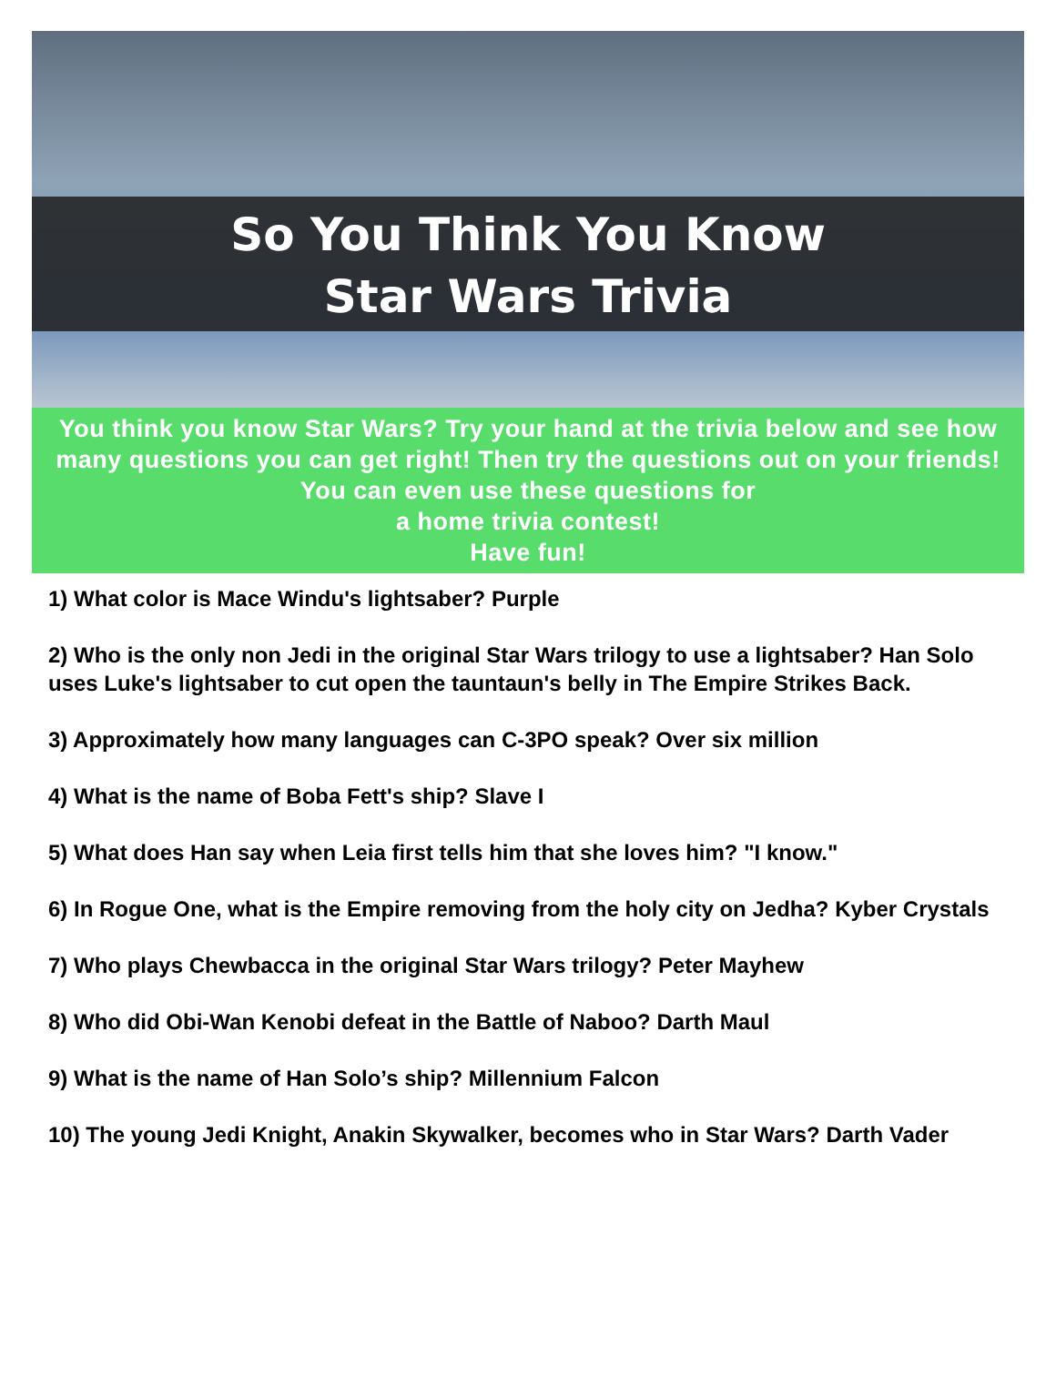So You Think You Know
Star Wars Trivia
You think you know Star Wars? Try your hand at the trivia below and see how many questions you can get right! Then try the questions out on your friends! You can even use these questions for
a home trivia contest!
Have fun!
1) What color is Mace Windu's lightsaber? Purple
2) Who is the only non Jedi in the original Star Wars trilogy to use a lightsaber? Han Solo uses Luke's lightsaber to cut open the tauntaun's belly in The Empire Strikes Back.
3) Approximately how many languages can C-3PO speak? Over six million
4) What is the name of Boba Fett's ship? Slave I
5) What does Han say when Leia first tells him that she loves him? "I know."
6) In Rogue One, what is the Empire removing from the holy city on Jedha? Kyber Crystals
7) Who plays Chewbacca in the original Star Wars trilogy? Peter Mayhew
8) Who did Obi-Wan Kenobi defeat in the Battle of Naboo? Darth Maul
9) What is the name of Han Solo’s ship? Millennium Falcon
10) The young Jedi Knight, Anakin Skywalker, becomes who in Star Wars? Darth Vader